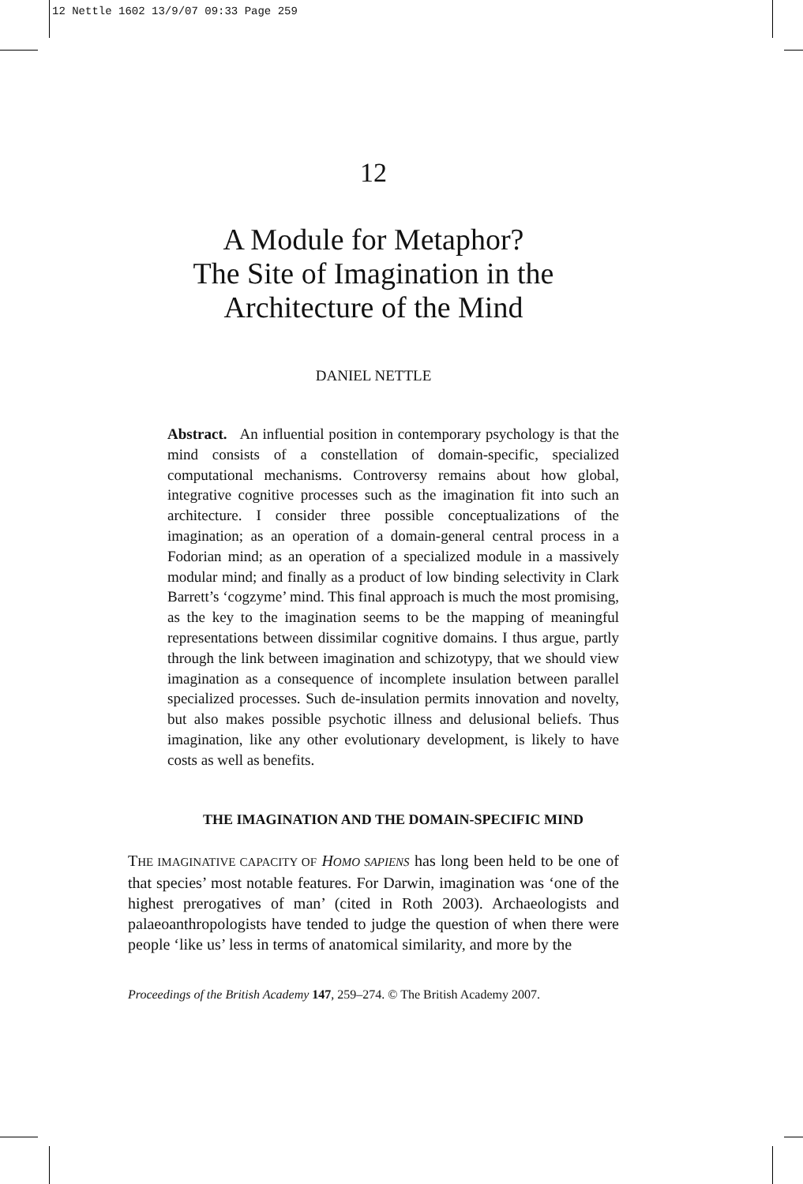12 Nettle 1602 13/9/07 09:33 Page 259
12
A Module for Metaphor?
The Site of Imagination in the
Architecture of the Mind
DANIEL NETTLE
Abstract. An influential position in contemporary psychology is that the mind consists of a constellation of domain-specific, specialized computational mechanisms. Controversy remains about how global, integrative cognitive processes such as the imagination fit into such an architecture. I consider three possible conceptualizations of the imagination; as an operation of a domain-general central process in a Fodorian mind; as an operation of a specialized module in a massively modular mind; and finally as a product of low binding selectivity in Clark Barrett’s ‘cogzyme’ mind. This final approach is much the most promising, as the key to the imagination seems to be the mapping of meaningful representations between dissimilar cognitive domains. I thus argue, partly through the link between imagination and schizotypy, that we should view imagination as a consequence of incomplete insulation between parallel specialized processes. Such de-insulation permits innovation and novelty, but also makes possible psychotic illness and delusional beliefs. Thus imagination, like any other evolutionary development, is likely to have costs as well as benefits.
THE IMAGINATION AND THE DOMAIN-SPECIFIC MIND
THE IMAGINATIVE CAPACITY OF HOMO SAPIENS has long been held to be one of that species’ most notable features. For Darwin, imagination was ‘one of the highest prerogatives of man’ (cited in Roth 2003). Archaeologists and palaeoanthropologists have tended to judge the question of when there were people ‘like us’ less in terms of anatomical similarity, and more by the
Proceedings of the British Academy 147, 259–274. © The British Academy 2007.